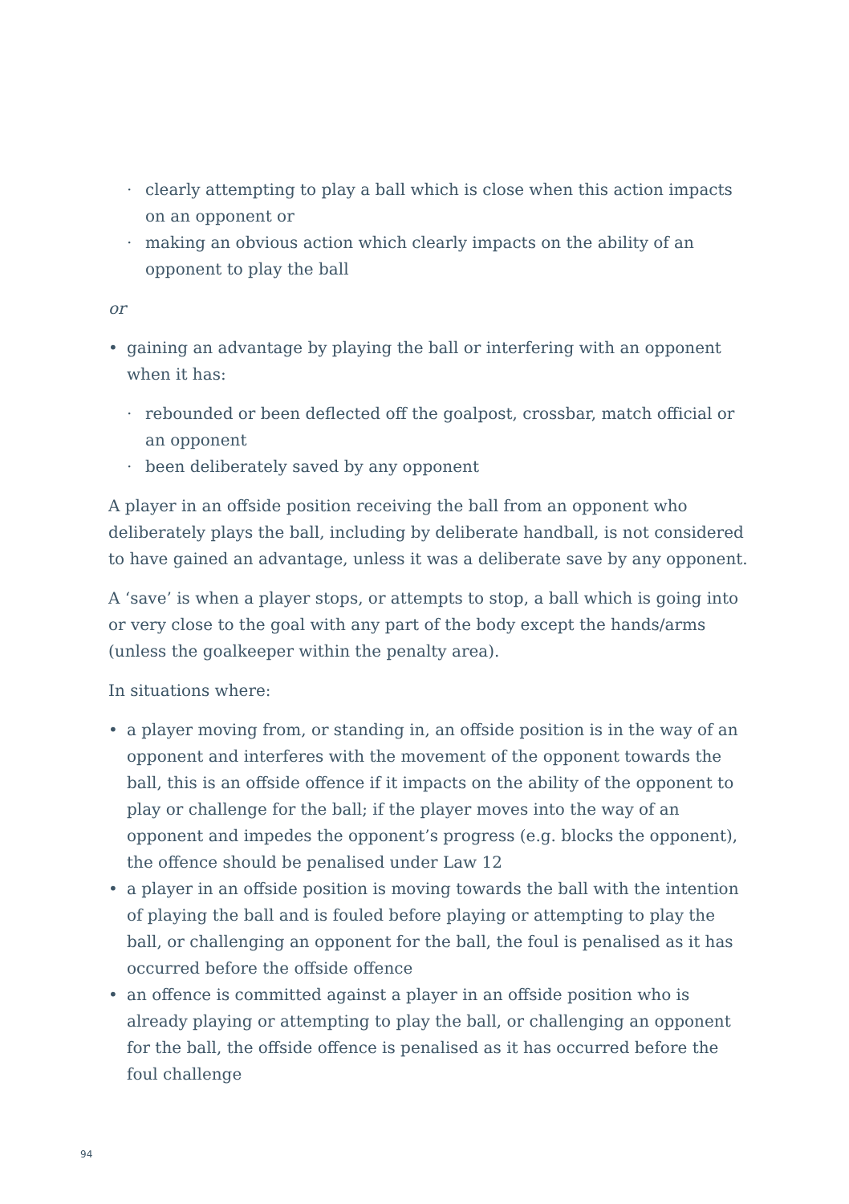· clearly attempting to play a ball which is close when this action impacts on an opponent or
· making an obvious action which clearly impacts on the ability of an opponent to play the ball
or
• gaining an advantage by playing the ball or interfering with an opponent when it has:
· rebounded or been deflected off the goalpost, crossbar, match official or an opponent
· been deliberately saved by any opponent
A player in an offside position receiving the ball from an opponent who deliberately plays the ball, including by deliberate handball, is not considered to have gained an advantage, unless it was a deliberate save by any opponent.
A ‘save’ is when a player stops, or attempts to stop, a ball which is going into or very close to the goal with any part of the body except the hands/arms (unless the goalkeeper within the penalty area).
In situations where:
• a player moving from, or standing in, an offside position is in the way of an opponent and interferes with the movement of the opponent towards the ball, this is an offside offence if it impacts on the ability of the opponent to play or challenge for the ball; if the player moves into the way of an opponent and impedes the opponent’s progress (e.g. blocks the opponent), the offence should be penalised under Law 12
• a player in an offside position is moving towards the ball with the intention of playing the ball and is fouled before playing or attempting to play the ball, or challenging an opponent for the ball, the foul is penalised as it has occurred before the offside offence
• an offence is committed against a player in an offside position who is already playing or attempting to play the ball, or challenging an opponent for the ball, the offside offence is penalised as it has occurred before the foul challenge
94